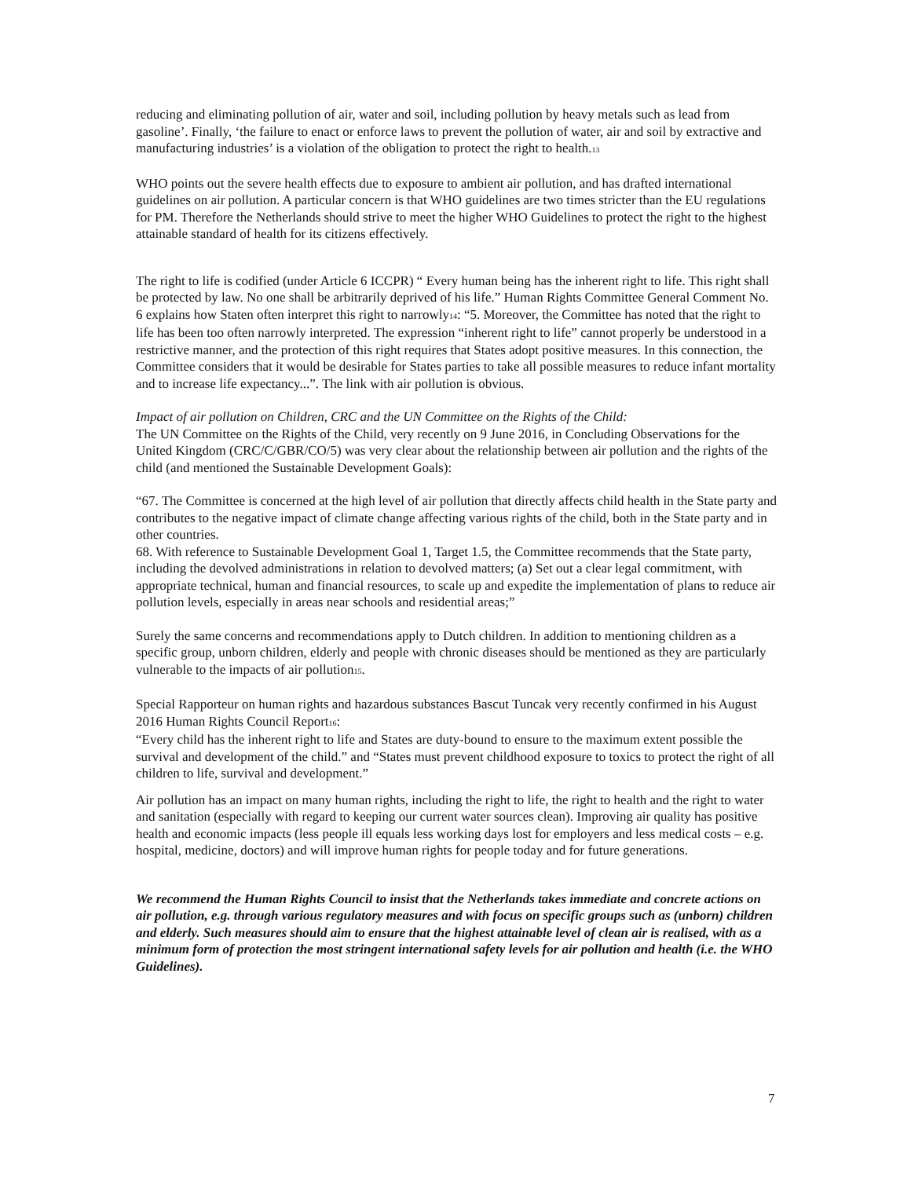reducing and eliminating pollution of air, water and soil, including pollution by heavy metals such as lead from gasoline’. Finally, ‘the failure to enact or enforce laws to prevent the pollution of water, air and soil by extractive and manufacturing industries’ is a violation of the obligation to protect the right to health.<sup>13</sup>
WHO points out the severe health effects due to exposure to ambient air pollution, and has drafted international guidelines on air pollution. A particular concern is that WHO guidelines are two times stricter than the EU regulations for PM. Therefore the Netherlands should strive to meet the higher WHO Guidelines to protect the right to the highest attainable standard of health for its citizens effectively.
The right to life is codified (under Article 6 ICCPR) “ Every human being has the inherent right to life. This right shall be protected by law. No one shall be arbitrarily deprived of his life.” Human Rights Committee General Comment No. 6 explains how Staten often interpret this right to narrowly<sup>14</sup>: “5. Moreover, the Committee has noted that the right to life has been too often narrowly interpreted. The expression “inherent right to life” cannot properly be understood in a restrictive manner, and the protection of this right requires that States adopt positive measures. In this connection, the Committee considers that it would be desirable for States parties to take all possible measures to reduce infant mortality and to increase life expectancy...”. The link with air pollution is obvious.
Impact of air pollution on Children, CRC and the UN Committee on the Rights of the Child:
The UN Committee on the Rights of the Child, very recently on 9 June 2016, in Concluding Observations for the United Kingdom (CRC/C/GBR/CO/5) was very clear about the relationship between air pollution and the rights of the child (and mentioned the Sustainable Development Goals):
“67. The Committee is concerned at the high level of air pollution that directly affects child health in the State party and contributes to the negative impact of climate change affecting various rights of the child, both in the State party and in other countries.
68. With reference to Sustainable Development Goal 1, Target 1.5, the Committee recommends that the State party, including the devolved administrations in relation to devolved matters; (a) Set out a clear legal commitment, with appropriate technical, human and financial resources, to scale up and expedite the implementation of plans to reduce air pollution levels, especially in areas near schools and residential areas;”
Surely the same concerns and recommendations apply to Dutch children. In addition to mentioning children as a specific group, unborn children, elderly and people with chronic diseases should be mentioned as they are particularly vulnerable to the impacts of air pollution<sup>15</sup>.
Special Rapporteur on human rights and hazardous substances Bascut Tuncak very recently confirmed in his August 2016 Human Rights Council Report<sup>16</sup>:
“Every child has the inherent right to life and States are duty-bound to ensure to the maximum extent possible the survival and development of the child.” and “States must prevent childhood exposure to toxics to protect the right of all children to life, survival and development.”
Air pollution has an impact on many human rights, including the right to life, the right to health and the right to water and sanitation (especially with regard to keeping our current water sources clean). Improving air quality has positive health and economic impacts (less people ill equals less working days lost for employers and less medical costs – e.g. hospital, medicine, doctors) and will improve human rights for people today and for future generations.
We recommend the Human Rights Council to insist that the Netherlands takes immediate and concrete actions on air pollution, e.g. through various regulatory measures and with focus on specific groups such as (unborn) children and elderly. Such measures should aim to ensure that the highest attainable level of clean air is realised, with as a minimum form of protection the most stringent international safety levels for air pollution and health (i.e. the WHO Guidelines).
7